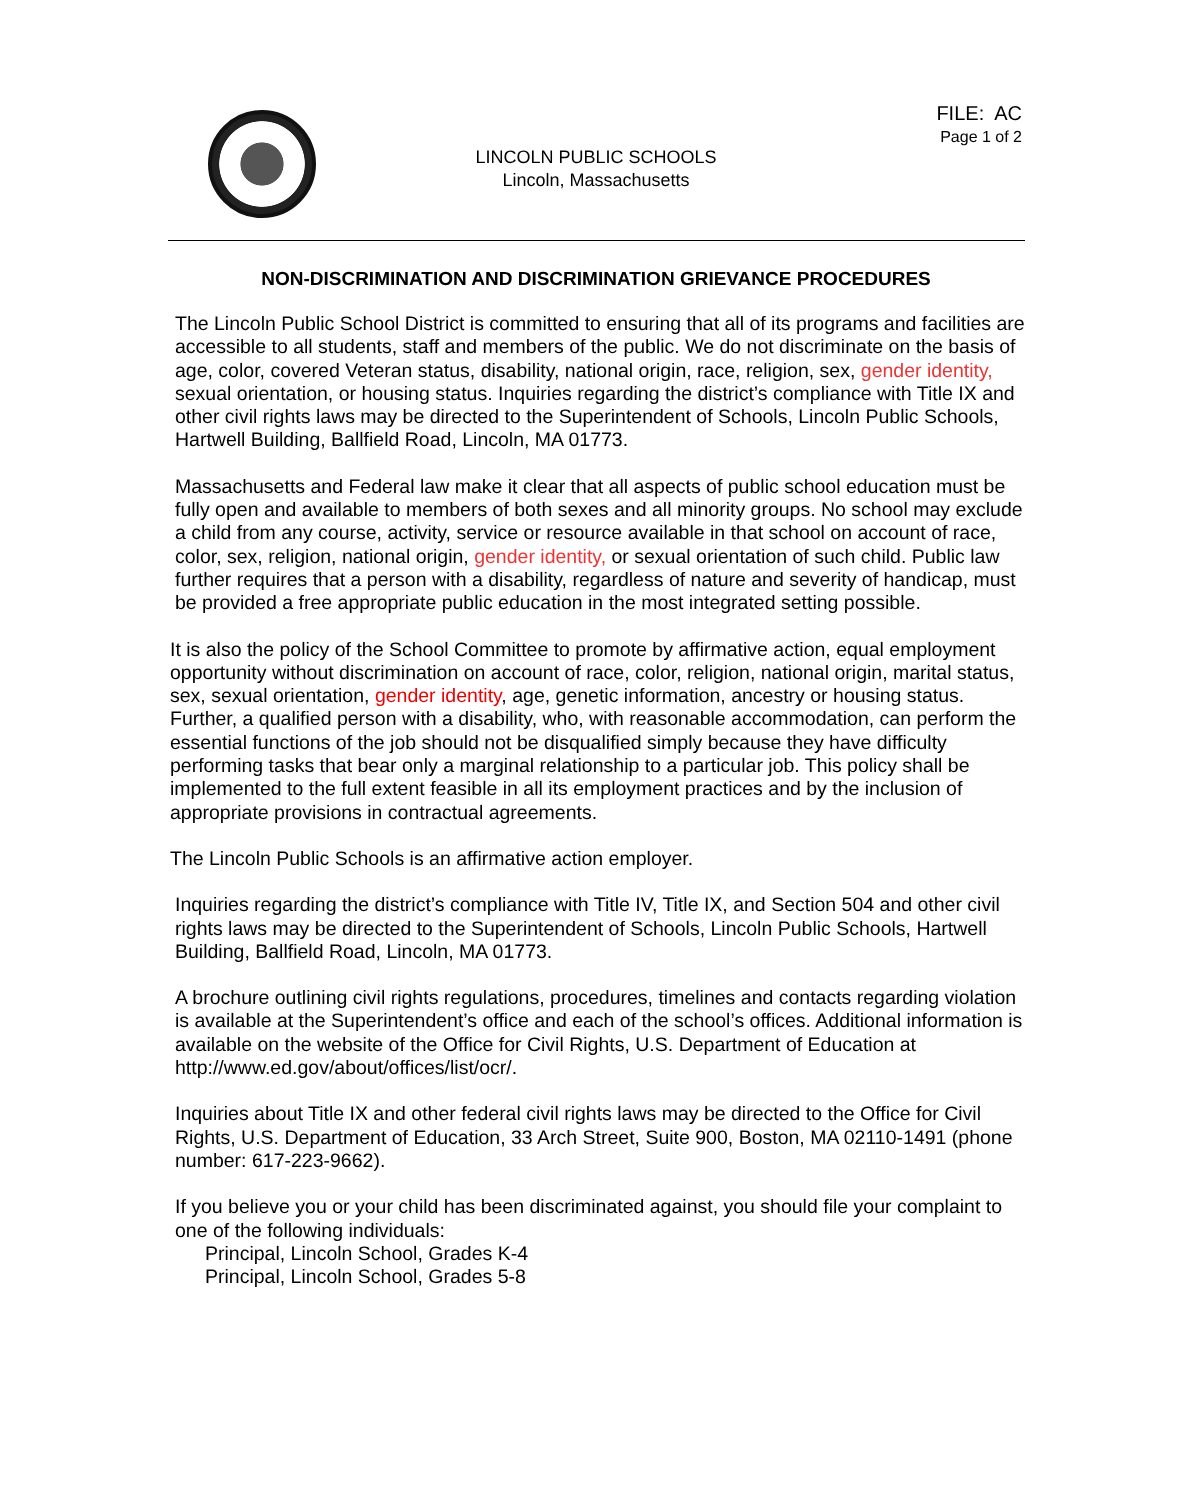FILE: AC
Page 1 of 2
LINCOLN PUBLIC SCHOOLS
Lincoln, Massachusetts
NON-DISCRIMINATION AND DISCRIMINATION GRIEVANCE PROCEDURES
The Lincoln Public School District is committed to ensuring that all of its programs and facilities are accessible to all students, staff and members of the public. We do not discriminate on the basis of age, color, covered Veteran status, disability, national origin, race, religion, sex, gender identity, sexual orientation, or housing status. Inquiries regarding the district’s compliance with Title IX and other civil rights laws may be directed to the Superintendent of Schools, Lincoln Public Schools, Hartwell Building, Ballfield Road, Lincoln, MA 01773.
Massachusetts and Federal law make it clear that all aspects of public school education must be fully open and available to members of both sexes and all minority groups. No school may exclude a child from any course, activity, service or resource available in that school on account of race, color, sex, religion, national origin, gender identity, or sexual orientation of such child. Public law further requires that a person with a disability, regardless of nature and severity of handicap, must be provided a free appropriate public education in the most integrated setting possible.
It is also the policy of the School Committee to promote by affirmative action, equal employment opportunity without discrimination on account of race, color, religion, national origin, marital status, sex, sexual orientation, gender identity, age, genetic information, ancestry or housing status. Further, a qualified person with a disability, who, with reasonable accommodation, can perform the essential functions of the job should not be disqualified simply because they have difficulty performing tasks that bear only a marginal relationship to a particular job. This policy shall be implemented to the full extent feasible in all its employment practices and by the inclusion of appropriate provisions in contractual agreements.
The Lincoln Public Schools is an affirmative action employer.
Inquiries regarding the district’s compliance with Title IV, Title IX, and Section 504 and other civil rights laws may be directed to the Superintendent of Schools, Lincoln Public Schools, Hartwell Building, Ballfield Road, Lincoln, MA 01773.
A brochure outlining civil rights regulations, procedures, timelines and contacts regarding violation is available at the Superintendent’s office and each of the school’s offices. Additional information is available on the website of the Office for Civil Rights, U.S. Department of Education at http://www.ed.gov/about/offices/list/ocr/.
Inquiries about Title IX and other federal civil rights laws may be directed to the Office for Civil Rights, U.S. Department of Education, 33 Arch Street, Suite 900, Boston, MA 02110-1491 (phone number: 617-223-9662).
If you believe you or your child has been discriminated against, you should file your complaint to one of the following individuals:
Principal, Lincoln School, Grades K-4
Principal, Lincoln School, Grades 5-8